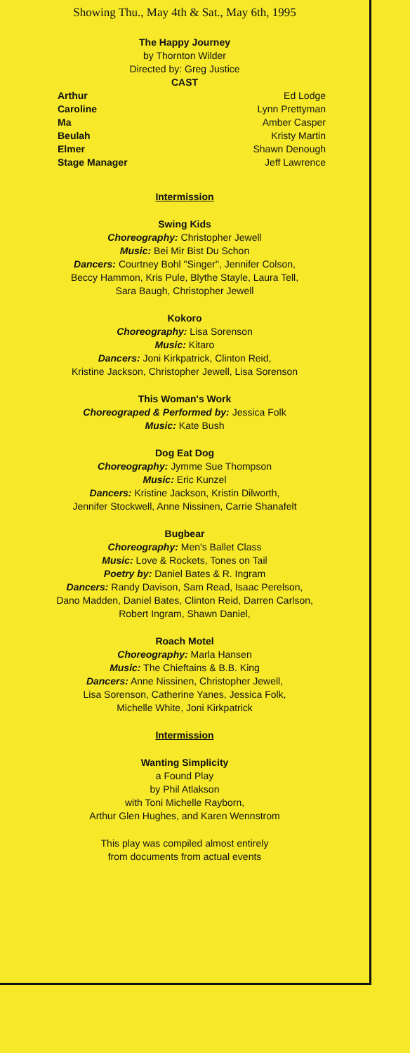Showing Thu., May 4th & Sat., May 6th, 1995
The Happy Journey
by Thornton Wilder
Directed by: Greg Justice
CAST
Arthur
Caroline
Ma
Beulah
Elmer
Stage Manager
Ed Lodge
Lynn Prettyman
Amber Casper
Kristy Martin
Shawn Denough
Jeff Lawrence
Intermission
Swing Kids
Choreography: Christopher Jewell
Music: Bei Mir Bist Du Schon
Dancers: Courtney Bohl "Singer", Jennifer Colson,
Beccy Hammon, Kris Pule, Blythe Stayle, Laura Tell,
Sara Baugh, Christopher Jewell
Kokoro
Choreography: Lisa Sorenson
Music: Kitaro
Dancers: Joni Kirkpatrick, Clinton Reid,
Kristine Jackson, Christopher Jewell, Lisa Sorenson
This Woman's Work
Choreograped & Performed by: Jessica Folk
Music: Kate Bush
Dog Eat Dog
Choreography: Jymme Sue Thompson
Music: Eric Kunzel
Dancers: Kristine Jackson, Kristin Dilworth,
Jennifer Stockwell, Anne Nissinen, Carrie Shanafelt
Bugbear
Choreography: Men's Ballet Class
Music: Love & Rockets, Tones on Tail
Poetry by: Daniel Bates & R. Ingram
Dancers: Randy Davison, Sam Read, Isaac Perelson,
Dano Madden, Daniel Bates, Clinton Reid, Darren Carlson,
Robert Ingram, Shawn Daniel,
Roach Motel
Choreography: Marla Hansen
Music: The Chieftains & B.B. King
Dancers: Anne Nissinen, Christopher Jewell,
Lisa Sorenson, Catherine Yanes, Jessica Folk,
Michelle White, Joni Kirkpatrick
Intermission
Wanting Simplicity
a Found Play
by Phil Atlakson
with Toni Michelle Rayborn,
Arthur Glen Hughes, and Karen Wennstrom
This play was compiled almost entirely
from documents from actual events